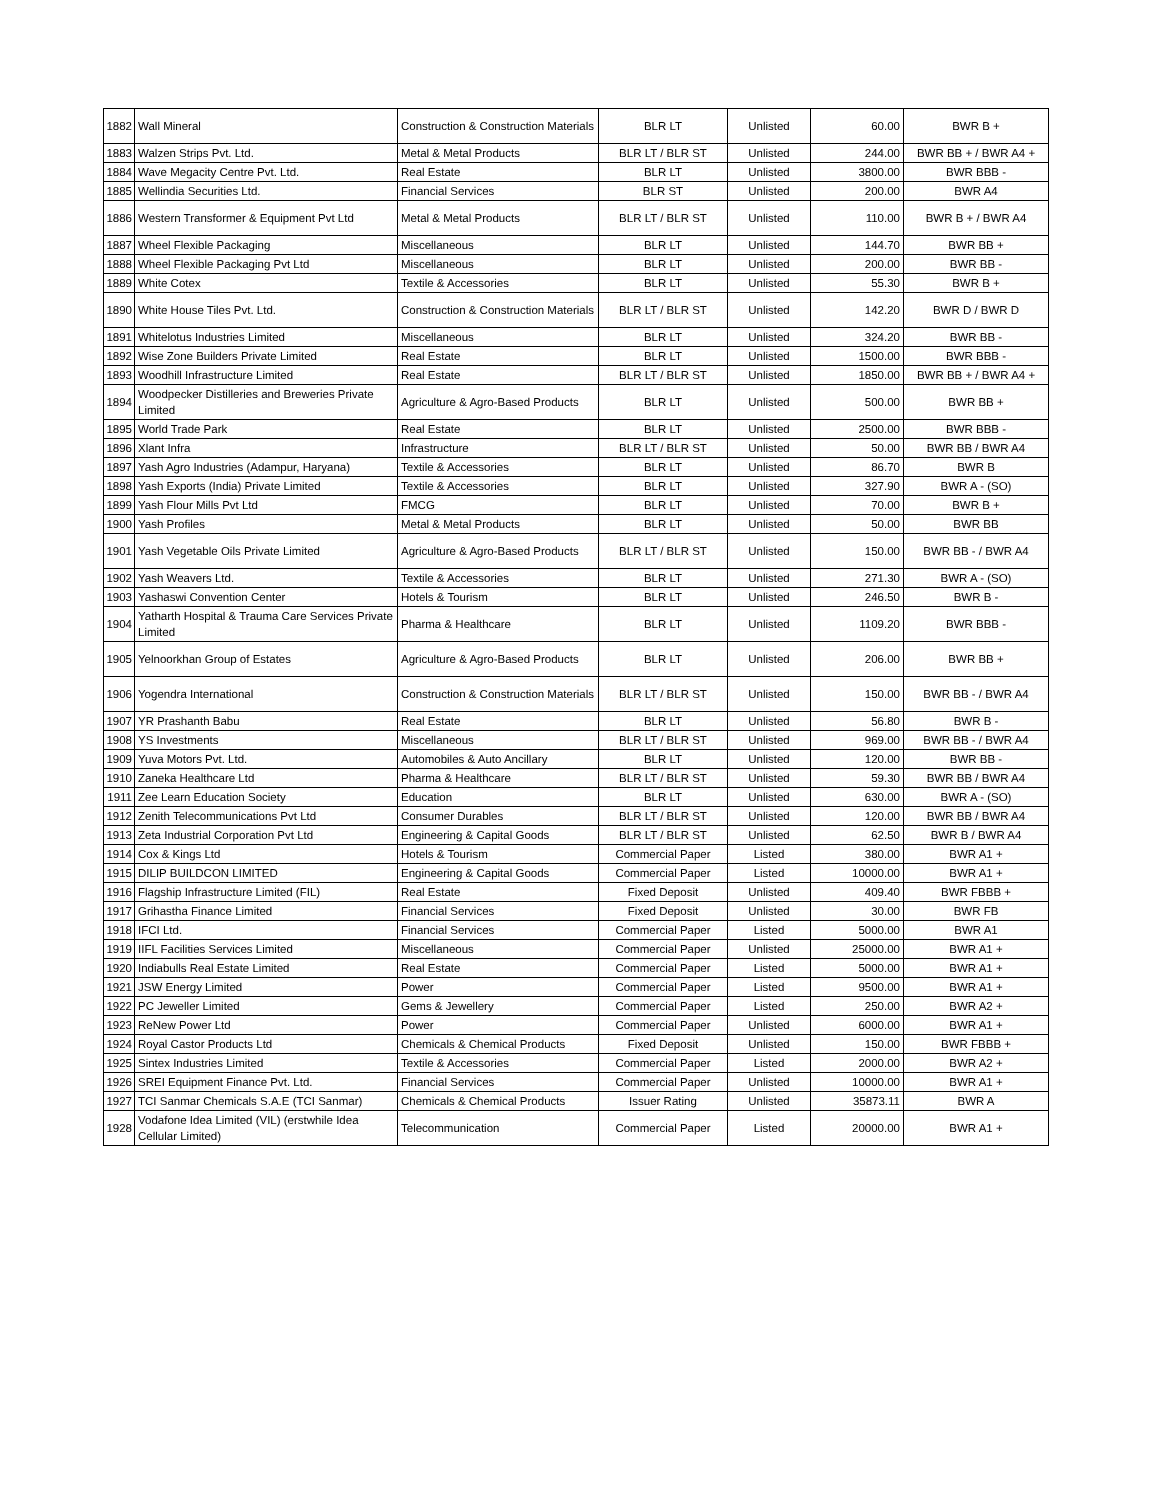| 1882 | Wall Mineral | Construction & Construction Materials | BLR LT | Unlisted | 60.00 | BWR B + |
| 1883 | Walzen Strips Pvt. Ltd. | Metal & Metal Products | BLR LT / BLR ST | Unlisted | 244.00 | BWR BB + / BWR A4 + |
| 1884 | Wave Megacity Centre Pvt. Ltd. | Real Estate | BLR LT | Unlisted | 3800.00 | BWR BBB - |
| 1885 | Wellindia Securities Ltd. | Financial Services | BLR ST | Unlisted | 200.00 | BWR A4 |
| 1886 | Western Transformer & Equipment Pvt Ltd | Metal & Metal Products | BLR LT / BLR ST | Unlisted | 110.00 | BWR B + / BWR A4 |
| 1887 | Wheel Flexible Packaging | Miscellaneous | BLR LT | Unlisted | 144.70 | BWR BB + |
| 1888 | Wheel Flexible Packaging Pvt Ltd | Miscellaneous | BLR LT | Unlisted | 200.00 | BWR BB - |
| 1889 | White Cotex | Textile & Accessories | BLR LT | Unlisted | 55.30 | BWR B + |
| 1890 | White House Tiles Pvt. Ltd. | Construction & Construction Materials | BLR LT / BLR ST | Unlisted | 142.20 | BWR D / BWR D |
| 1891 | Whitelotus Industries Limited | Miscellaneous | BLR LT | Unlisted | 324.20 | BWR BB - |
| 1892 | Wise Zone Builders Private Limited | Real Estate | BLR LT | Unlisted | 1500.00 | BWR BBB - |
| 1893 | Woodhill Infrastructure Limited | Real Estate | BLR LT / BLR ST | Unlisted | 1850.00 | BWR BB + / BWR A4 + |
| 1894 | Woodpecker Distilleries and Breweries Private Limited | Agriculture & Agro-Based Products | BLR LT | Unlisted | 500.00 | BWR BB + |
| 1895 | World Trade Park | Real Estate | BLR LT | Unlisted | 2500.00 | BWR BBB - |
| 1896 | Xlant Infra | Infrastructure | BLR LT / BLR ST | Unlisted | 50.00 | BWR BB / BWR A4 |
| 1897 | Yash Agro Industries (Adampur, Haryana) | Textile & Accessories | BLR LT | Unlisted | 86.70 | BWR B |
| 1898 | Yash Exports (India) Private Limited | Textile & Accessories | BLR LT | Unlisted | 327.90 | BWR A - (SO) |
| 1899 | Yash Flour Mills Pvt Ltd | FMCG | BLR LT | Unlisted | 70.00 | BWR B + |
| 1900 | Yash Profiles | Metal & Metal Products | BLR LT | Unlisted | 50.00 | BWR BB |
| 1901 | Yash Vegetable Oils Private Limited | Agriculture & Agro-Based Products | BLR LT / BLR ST | Unlisted | 150.00 | BWR BB - / BWR A4 |
| 1902 | Yash Weavers Ltd. | Textile & Accessories | BLR LT | Unlisted | 271.30 | BWR A - (SO) |
| 1903 | Yashaswi Convention Center | Hotels & Tourism | BLR LT | Unlisted | 246.50 | BWR B - |
| 1904 | Yatharth Hospital & Trauma Care Services Private Limited | Pharma & Healthcare | BLR LT | Unlisted | 1109.20 | BWR BBB - |
| 1905 | Yelnoorkhan Group of Estates | Agriculture & Agro-Based Products | BLR LT | Unlisted | 206.00 | BWR BB + |
| 1906 | Yogendra International | Construction & Construction Materials | BLR LT / BLR ST | Unlisted | 150.00 | BWR BB - / BWR A4 |
| 1907 | YR Prashanth Babu | Real Estate | BLR LT | Unlisted | 56.80 | BWR B - |
| 1908 | YS Investments | Miscellaneous | BLR LT / BLR ST | Unlisted | 969.00 | BWR BB - / BWR A4 |
| 1909 | Yuva Motors Pvt. Ltd. | Automobiles & Auto Ancillary | BLR LT | Unlisted | 120.00 | BWR BB - |
| 1910 | Zaneka Healthcare Ltd | Pharma & Healthcare | BLR LT / BLR ST | Unlisted | 59.30 | BWR BB / BWR A4 |
| 1911 | Zee Learn Education Society | Education | BLR LT | Unlisted | 630.00 | BWR A - (SO) |
| 1912 | Zenith Telecommunications Pvt Ltd | Consumer Durables | BLR LT / BLR ST | Unlisted | 120.00 | BWR BB / BWR A4 |
| 1913 | Zeta Industrial Corporation Pvt Ltd | Engineering & Capital Goods | BLR LT / BLR ST | Unlisted | 62.50 | BWR B / BWR A4 |
| 1914 | Cox & Kings Ltd | Hotels & Tourism | Commercial Paper | Listed | 380.00 | BWR A1 + |
| 1915 | DILIP BUILDCON LIMITED | Engineering & Capital Goods | Commercial Paper | Listed | 10000.00 | BWR A1 + |
| 1916 | Flagship Infrastructure Limited (FIL) | Real Estate | Fixed Deposit | Unlisted | 409.40 | BWR FBBB + |
| 1917 | Grihastha Finance Limited | Financial Services | Fixed Deposit | Unlisted | 30.00 | BWR FB |
| 1918 | IFCI Ltd. | Financial Services | Commercial Paper | Listed | 5000.00 | BWR A1 |
| 1919 | IIFL Facilities Services Limited | Miscellaneous | Commercial Paper | Unlisted | 25000.00 | BWR A1 + |
| 1920 | Indiabulls Real Estate Limited | Real Estate | Commercial Paper | Listed | 5000.00 | BWR A1 + |
| 1921 | JSW Energy Limited | Power | Commercial Paper | Listed | 9500.00 | BWR A1 + |
| 1922 | PC Jeweller Limited | Gems & Jewellery | Commercial Paper | Listed | 250.00 | BWR A2 + |
| 1923 | ReNew Power Ltd | Power | Commercial Paper | Unlisted | 6000.00 | BWR A1 + |
| 1924 | Royal Castor Products Ltd | Chemicals & Chemical Products | Fixed Deposit | Unlisted | 150.00 | BWR FBBB + |
| 1925 | Sintex Industries Limited | Textile & Accessories | Commercial Paper | Listed | 2000.00 | BWR A2 + |
| 1926 | SREI Equipment Finance Pvt. Ltd. | Financial Services | Commercial Paper | Unlisted | 10000.00 | BWR A1 + |
| 1927 | TCI Sanmar Chemicals S.A.E (TCI Sanmar) | Chemicals & Chemical Products | Issuer Rating | Unlisted | 35873.11 | BWR A |
| 1928 | Vodafone Idea Limited (VIL) (erstwhile Idea Cellular Limited) | Telecommunication | Commercial Paper | Listed | 20000.00 | BWR A1 + |